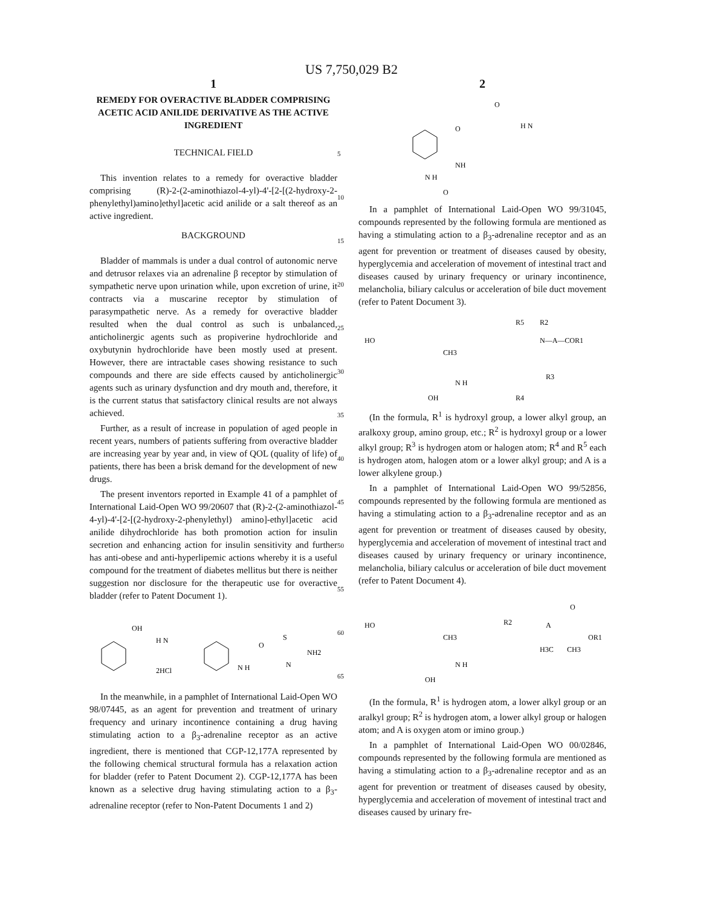US 7,750,029 B2
1
REMEDY FOR OVERACTIVE BLADDER COMPRISING ACETIC ACID ANILIDE DERIVATIVE AS THE ACTIVE INGREDIENT
TECHNICAL FIELD
This invention relates to a remedy for overactive bladder comprising (R)-2-(2-aminothiazol-4-yl)-4'-[2-[(2-hydroxy-2-phenylethyl)amino]ethyl]acetic acid anilide or a salt thereof as an active ingredient.
BACKGROUND
Bladder of mammals is under a dual control of autonomic nerve and detrusor relaxes via an adrenaline β receptor by stimulation of sympathetic nerve upon urination while, upon excretion of urine, it contracts via a muscarine receptor by stimulation of parasympathetic nerve. As a remedy for overactive bladder resulted when the dual control as such is unbalanced, anticholinergic agents such as propiverine hydrochloride and oxybutynin hydrochloride have been mostly used at present. However, there are intractable cases showing resistance to such compounds and there are side effects caused by anticholinergic agents such as urinary dysfunction and dry mouth and, therefore, it is the current status that satisfactory clinical results are not always achieved.
Further, as a result of increase in population of aged people in recent years, numbers of patients suffering from overactive bladder are increasing year by year and, in view of QOL (quality of life) of patients, there has been a brisk demand for the development of new drugs.
The present inventors reported in Example 41 of a pamphlet of International Laid-Open WO 99/20607 that (R)-2-(2-aminothiazol-4-yl)-4'-[2-[(2-hydroxy-2-phenylethyl) amino]-ethyl]acetic acid anilide dihydrochloride has both promotion action for insulin secretion and enhancing action for insulin sensitivity and further has anti-obese and anti-hyperlipemic actions whereby it is a useful compound for the treatment of diabetes mellitus but there is neither suggestion nor disclosure for the therapeutic use for overactive bladder (refer to Patent Document 1).
OH
H N
O
S
NH2
2HCl
N H
N
In the meanwhile, in a pamphlet of International Laid-Open WO 98/07445, as an agent for prevention and treatment of urinary frequency and urinary incontinence containing a drug having stimulating action to a β<sub>3</sub>-adrenaline receptor as an active ingredient, there is mentioned that CGP-12,177A represented by the following chemical structural formula has a relaxation action for bladder (refer to Patent Document 2). CGP-12,177A has been known as a selective drug having stimulating action to a β<sub>3</sub>-adrenaline receptor (refer to Non-Patent Documents 1 and 2)
5
10
15
20
25
30
35
40
45
50
55
60
65
2
O
O
H N
NH
N H
O
In a pamphlet of International Laid-Open WO 99/31045, compounds represented by the following formula are mentioned as having a stimulating action to a β<sub>3</sub>-adrenaline receptor and as an agent for prevention or treatment of diseases caused by obesity, hyperglycemia and acceleration of movement of intestinal tract and diseases caused by urinary frequency or urinary incontinence, melancholia, biliary calculus or acceleration of bile duct movement (refer to Patent Document 3).
HO
CH3
R5
R2
N—A—COR1
N H
R3
OH
R4
(In the formula, R<sup>1</sup> is hydroxyl group, a lower alkyl group, an aralkoxy group, amino group, etc.; R<sup>2</sup> is hydroxyl group or a lower alkyl group; R<sup>3</sup> is hydrogen atom or halogen atom; R<sup>4</sup> and R<sup>5</sup> each is hydrogen atom, halogen atom or a lower alkyl group; and A is a lower alkylene group.)
In a pamphlet of International Laid-Open WO 99/52856, compounds represented by the following formula are mentioned as having a stimulating action to a β<sub>3</sub>-adrenaline receptor and as an agent for prevention or treatment of diseases caused by obesity, hyperglycemia and acceleration of movement of intestinal tract and diseases caused by urinary frequency or urinary incontinence, melancholia, biliary calculus or acceleration of bile duct movement (refer to Patent Document 4).
HO
O
R2
A
CH3
OR1
H3C
CH3
N H
OH
(In the formula, R<sup>1</sup> is hydrogen atom, a lower alkyl group or an aralkyl group; R<sup>2</sup> is hydrogen atom, a lower alkyl group or halogen atom; and A is oxygen atom or imino group.)
In a pamphlet of International Laid-Open WO 00/02846, compounds represented by the following formula are mentioned as having a stimulating action to a β<sub>3</sub>-adrenaline receptor and as an agent for prevention or treatment of diseases caused by obesity, hyperglycemia and acceleration of movement of intestinal tract and diseases caused by urinary fre-